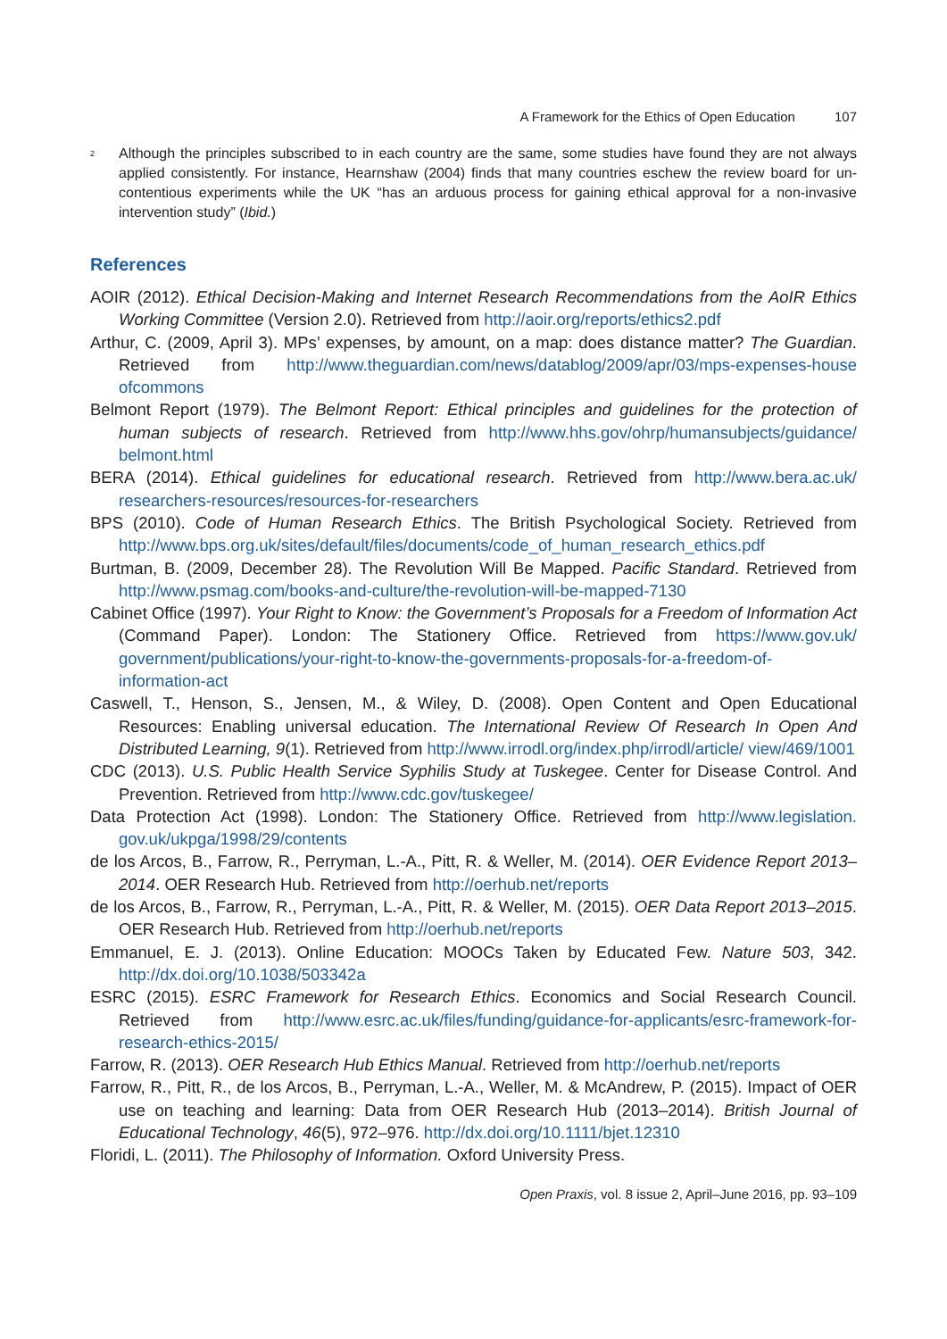A Framework for the Ethics of Open Education 107
<sup>2</sup>
Although the principles subscribed to in each country are the same, some studies have found they are not always applied consistently. For instance, Hearnshaw (2004) finds that many countries eschew the review board for un-contentious experiments while the UK “has an arduous process for gaining ethical approval for a non-invasive intervention study” (Ibid.)
References
AOIR (2012). Ethical Decision-Making and Internet Research Recommendations from the AoIR Ethics Working Committee (Version 2.0). Retrieved from http://aoir.org/reports/ethics2.pdf
Arthur, C. (2009, April 3). MPs’ expenses, by amount, on a map: does distance matter? The Guardian. Retrieved from http://www.theguardian.com/news/datablog/2009/apr/03/mps-expenses-house ofcommons
Belmont Report (1979). The Belmont Report: Ethical principles and guidelines for the protection of human subjects of research. Retrieved from http://www.hhs.gov/ohrp/humansubjects/guidance/ belmont.html
BERA (2014). Ethical guidelines for educational research. Retrieved from http://www.bera.ac.uk/ researchers-resources/resources-for-researchers
BPS (2010). Code of Human Research Ethics. The British Psychological Society. Retrieved from http://www.bps.org.uk/sites/default/files/documents/code_of_human_research_ethics.pdf
Burtman, B. (2009, December 28). The Revolution Will Be Mapped. Pacific Standard. Retrieved from http://www.psmag.com/books-and-culture/the-revolution-will-be-mapped-7130
Cabinet Office (1997). Your Right to Know: the Government’s Proposals for a Freedom of Information Act (Command Paper). London: The Stationery Office. Retrieved from https://www.gov.uk/ government/publications/your-right-to-know-the-governments-proposals-for-a-freedom-of-information-act
Caswell, T., Henson, S., Jensen, M., & Wiley, D. (2008). Open Content and Open Educational Resources: Enabling universal education. The International Review Of Research In Open And Distributed Learning, 9(1). Retrieved from http://www.irrodl.org/index.php/irrodl/article/ view/469/1001
CDC (2013). U.S. Public Health Service Syphilis Study at Tuskegee. Center for Disease Control. And Prevention. Retrieved from http://www.cdc.gov/tuskegee/
Data Protection Act (1998). London: The Stationery Office. Retrieved from http://www.legislation. gov.uk/ukpga/1998/29/contents
de los Arcos, B., Farrow, R., Perryman, L.-A., Pitt, R. & Weller, M. (2014). OER Evidence Report 2013–2014. OER Research Hub. Retrieved from http://oerhub.net/reports
de los Arcos, B., Farrow, R., Perryman, L.-A., Pitt, R. & Weller, M. (2015). OER Data Report 2013–2015. OER Research Hub. Retrieved from http://oerhub.net/reports
Emmanuel, E. J. (2013). Online Education: MOOCs Taken by Educated Few. Nature 503, 342. http://dx.doi.org/10.1038/503342a
ESRC (2015). ESRC Framework for Research Ethics. Economics and Social Research Council. Retrieved from http://www.esrc.ac.uk/files/funding/guidance-for-applicants/esrc-framework-for-research-ethics-2015/
Farrow, R. (2013). OER Research Hub Ethics Manual. Retrieved from http://oerhub.net/reports
Farrow, R., Pitt, R., de los Arcos, B., Perryman, L.-A., Weller, M. & McAndrew, P. (2015). Impact of OER use on teaching and learning: Data from OER Research Hub (2013–2014). British Journal of Educational Technology, 46(5), 972–976. http://dx.doi.org/10.1111/bjet.12310
Floridi, L. (2011). The Philosophy of Information. Oxford University Press.
Open Praxis, vol. 8 issue 2, April–June 2016, pp. 93–109